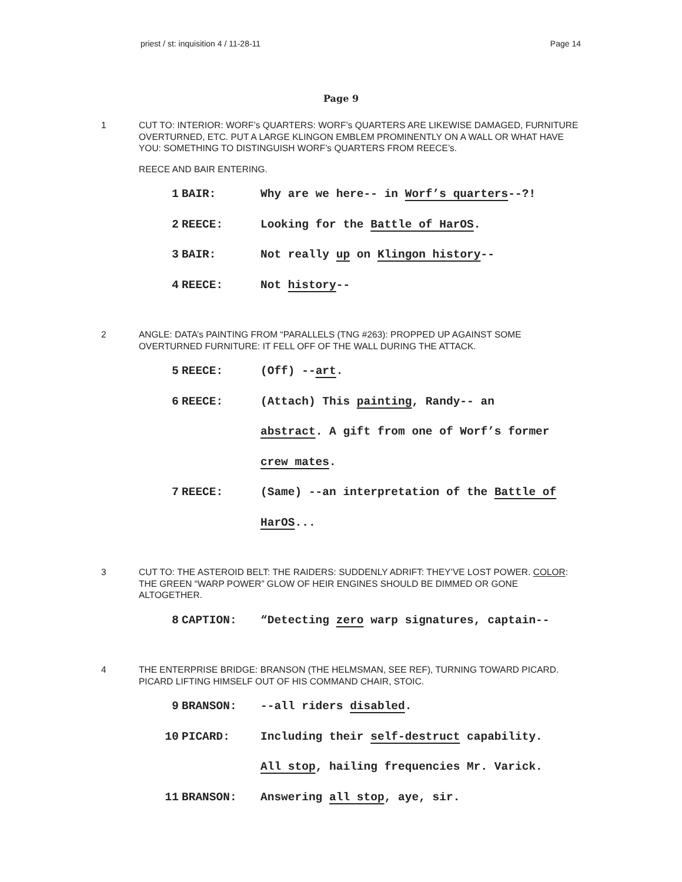priest / st: inquisition 4 / 11-28-11 Page 14
Page 9
1 CUT TO: INTERIOR: WORF’s QUARTERS: WORF’s QUARTERS ARE LIKEWISE DAMAGED, FURNITURE OVERTURNED, ETC. PUT A LARGE KLINGON EMBLEM PROMINENTLY ON A WALL OR WHAT HAVE YOU: SOMETHING TO DISTINGUISH WORF’s QUARTERS FROM REECE’s.
REECE AND BAIR ENTERING.
| 1 | BAIR: | Why are we here-- in Worf’s quarters --?! |
| 2 | REECE: | Looking for the Battle of HarOS . |
| 3 | BAIR: | Not really up on Klingon history -- |
| 4 | REECE: | Not history -- |
2 ANGLE: DATA’s PAINTING FROM “PARALLELS (TNG #263): PROPPED UP AGAINST SOME OVERTURNED FURNITURE: IT FELL OFF OF THE WALL DURING THE ATTACK.
| 5 | REECE: | (Off) -- art . |
| 6 | REECE: | (Attach) This painting , Randy-- an |
| | | abstract . A gift from one of Worf’s former |
| | | crew mates . |
| 7 | REECE: | (Same) --an interpretation of the Battle of |
| | | HarOS ... |
3 CUT TO: THE ASTEROID BELT: THE RAIDERS: SUDDENLY ADRIFT: THEY’VE LOST POWER. COLOR: THE GREEN “WARP POWER” GLOW OF HEIR ENGINES SHOULD BE DIMMED OR GONE ALTOGETHER.
| 8 | CAPTION: | “Detecting zero warp signatures, captain-- |
4 THE ENTERPRISE BRIDGE: BRANSON (THE HELMSMAN, SEE REF), TURNING TOWARD PICARD. PICARD LIFTING HIMSELF OUT OF HIS COMMAND CHAIR, STOIC.
| 9 | BRANSON: | --all riders disabled . |
| 10 | PICARD: | Including their self-destruct capability. |
| | | All stop , hailing frequencies Mr. Varick. |
| 11 | BRANSON: | Answering all stop , aye, sir. |